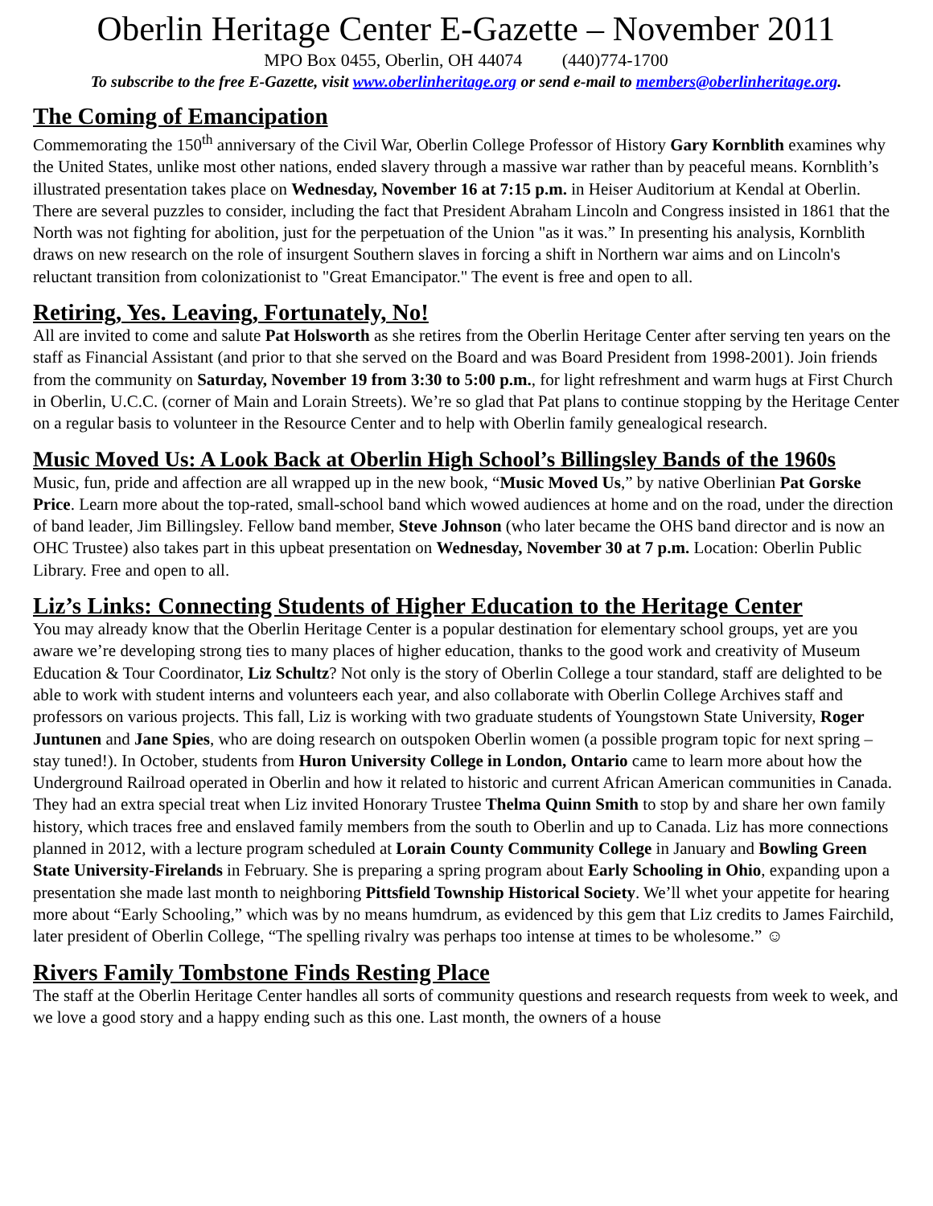Oberlin Heritage Center E-Gazette – November 2011
MPO Box 0455, Oberlin, OH 44074 (440)774-1700
To subscribe to the free E-Gazette, visit www.oberlinheritage.org or send e-mail to members@oberlinheritage.org.
The Coming of Emancipation
Commemorating the 150<sup>th</sup> anniversary of the Civil War, Oberlin College Professor of History Gary Kornblith examines why the United States, unlike most other nations, ended slavery through a massive war rather than by peaceful means. Kornblith’s illustrated presentation takes place on Wednesday, November 16 at 7:15 p.m. in Heiser Auditorium at Kendal at Oberlin. There are several puzzles to consider, including the fact that President Abraham Lincoln and Congress insisted in 1861 that the North was not fighting for abolition, just for the perpetuation of the Union "as it was.” In presenting his analysis, Kornblith draws on new research on the role of insurgent Southern slaves in forcing a shift in Northern war aims and on Lincoln's reluctant transition from colonizationist to "Great Emancipator." The event is free and open to all.
Retiring, Yes. Leaving, Fortunately, No!
All are invited to come and salute Pat Holsworth as she retires from the Oberlin Heritage Center after serving ten years on the staff as Financial Assistant (and prior to that she served on the Board and was Board President from 1998-2001). Join friends from the community on Saturday, November 19 from 3:30 to 5:00 p.m., for light refreshment and warm hugs at First Church in Oberlin, U.C.C. (corner of Main and Lorain Streets). We’re so glad that Pat plans to continue stopping by the Heritage Center on a regular basis to volunteer in the Resource Center and to help with Oberlin family genealogical research.
Music Moved Us: A Look Back at Oberlin High School’s Billingsley Bands of the 1960s
Music, fun, pride and affection are all wrapped up in the new book, “Music Moved Us,” by native Oberlinian Pat Gorske Price. Learn more about the top-rated, small-school band which wowed audiences at home and on the road, under the direction of band leader, Jim Billingsley. Fellow band member, Steve Johnson (who later became the OHS band director and is now an OHC Trustee) also takes part in this upbeat presentation on Wednesday, November 30 at 7 p.m. Location: Oberlin Public Library. Free and open to all.
Liz’s Links: Connecting Students of Higher Education to the Heritage Center
You may already know that the Oberlin Heritage Center is a popular destination for elementary school groups, yet are you aware we’re developing strong ties to many places of higher education, thanks to the good work and creativity of Museum Education & Tour Coordinator, Liz Schultz? Not only is the story of Oberlin College a tour standard, staff are delighted to be able to work with student interns and volunteers each year, and also collaborate with Oberlin College Archives staff and professors on various projects. This fall, Liz is working with two graduate students of Youngstown State University, Roger Juntunen and Jane Spies, who are doing research on outspoken Oberlin women (a possible program topic for next spring – stay tuned!). In October, students from Huron University College in London, Ontario came to learn more about how the Underground Railroad operated in Oberlin and how it related to historic and current African American communities in Canada. They had an extra special treat when Liz invited Honorary Trustee Thelma Quinn Smith to stop by and share her own family history, which traces free and enslaved family members from the south to Oberlin and up to Canada. Liz has more connections planned in 2012, with a lecture program scheduled at Lorain County Community College in January and Bowling Green State University-Firelands in February. She is preparing a spring program about Early Schooling in Ohio, expanding upon a presentation she made last month to neighboring Pittsfield Township Historical Society. We’ll whet your appetite for hearing more about “Early Schooling,” which was by no means humdrum, as evidenced by this gem that Liz credits to James Fairchild, later president of Oberlin College, “The spelling rivalry was perhaps too intense at times to be wholesome.” ☺
Rivers Family Tombstone Finds Resting Place
The staff at the Oberlin Heritage Center handles all sorts of community questions and research requests from week to week, and we love a good story and a happy ending such as this one. Last month, the owners of a house